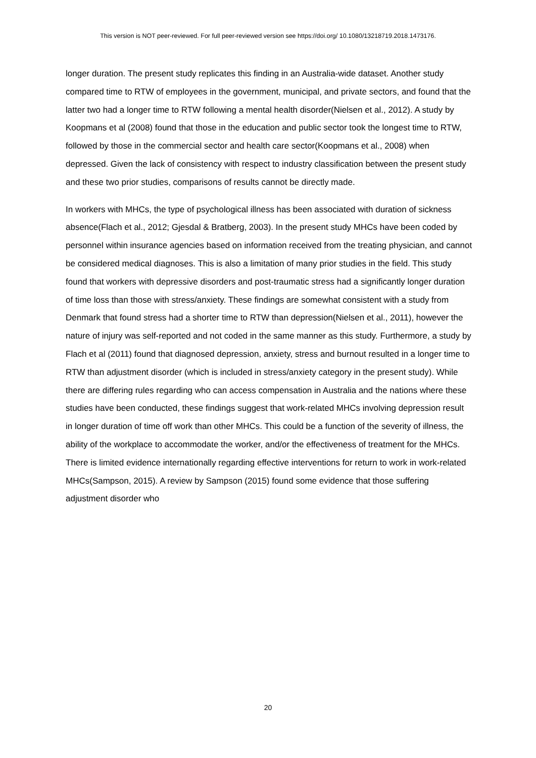This version is NOT peer-reviewed. For full peer-reviewed version see https://doi.org/ 10.1080/13218719.2018.1473176.
longer duration. The present study replicates this finding in an Australia-wide dataset. Another study compared time to RTW of employees in the government, municipal, and private sectors, and found that the latter two had a longer time to RTW following a mental health disorder(Nielsen et al., 2012). A study by Koopmans et al (2008) found that those in the education and public sector took the longest time to RTW, followed by those in the commercial sector and health care sector(Koopmans et al., 2008) when depressed. Given the lack of consistency with respect to industry classification between the present study and these two prior studies, comparisons of results cannot be directly made.
In workers with MHCs, the type of psychological illness has been associated with duration of sickness absence(Flach et al., 2012; Gjesdal & Bratberg, 2003). In the present study MHCs have been coded by personnel within insurance agencies based on information received from the treating physician, and cannot be considered medical diagnoses. This is also a limitation of many prior studies in the field. This study found that workers with depressive disorders and post-traumatic stress had a significantly longer duration of time loss than those with stress/anxiety. These findings are somewhat consistent with a study from Denmark that found stress had a shorter time to RTW than depression(Nielsen et al., 2011), however the nature of injury was self-reported and not coded in the same manner as this study. Furthermore, a study by Flach et al (2011) found that diagnosed depression, anxiety, stress and burnout resulted in a longer time to RTW than adjustment disorder (which is included in stress/anxiety category in the present study). While there are differing rules regarding who can access compensation in Australia and the nations where these studies have been conducted, these findings suggest that work-related MHCs involving depression result in longer duration of time off work than other MHCs. This could be a function of the severity of illness, the ability of the workplace to accommodate the worker, and/or the effectiveness of treatment for the MHCs. There is limited evidence internationally regarding effective interventions for return to work in work-related MHCs(Sampson, 2015). A review by Sampson (2015) found some evidence that those suffering adjustment disorder who
20